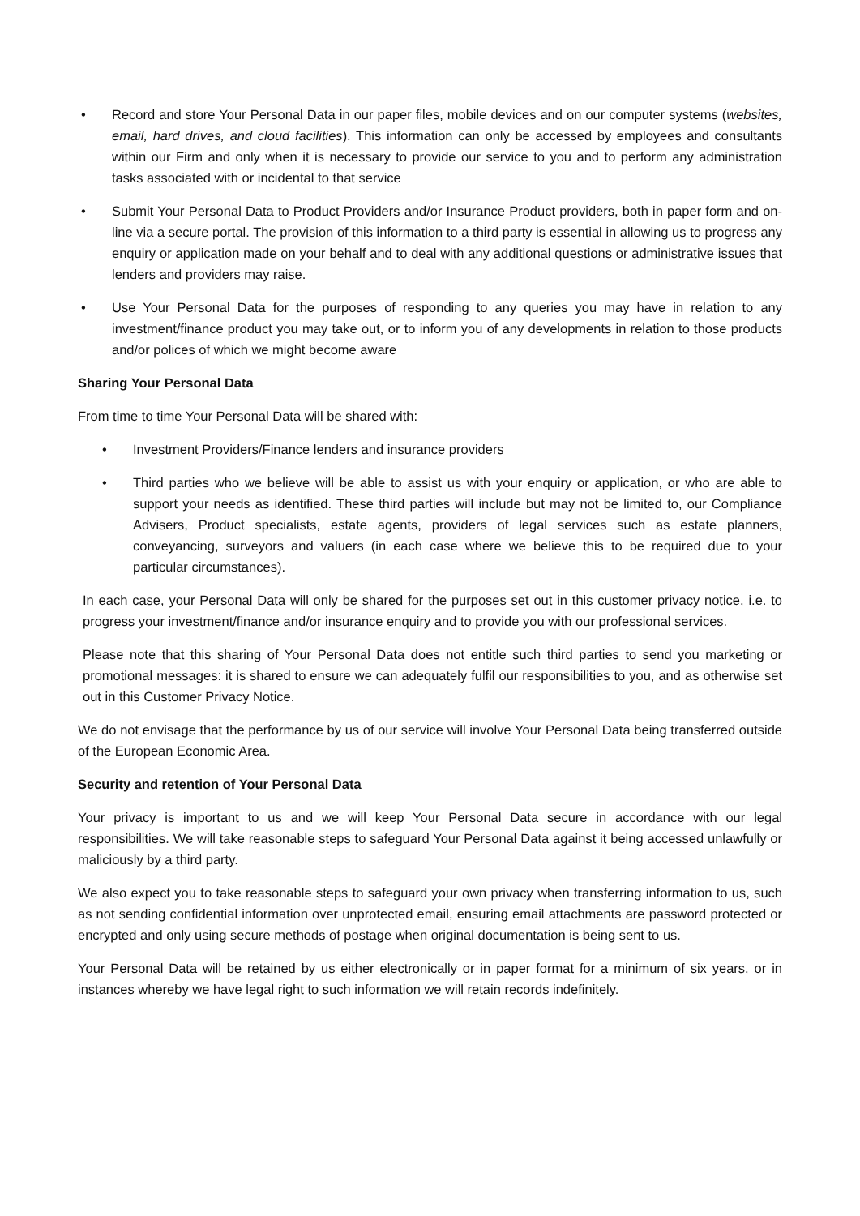• Record and store Your Personal Data in our paper files, mobile devices and on our computer systems (websites, email, hard drives, and cloud facilities). This information can only be accessed by employees and consultants within our Firm and only when it is necessary to provide our service to you and to perform any administration tasks associated with or incidental to that service
• Submit Your Personal Data to Product Providers and/or Insurance Product providers, both in paper form and on-line via a secure portal. The provision of this information to a third party is essential in allowing us to progress any enquiry or application made on your behalf and to deal with any additional questions or administrative issues that lenders and providers may raise.
• Use Your Personal Data for the purposes of responding to any queries you may have in relation to any investment/finance product you may take out, or to inform you of any developments in relation to those products and/or polices of which we might become aware
Sharing Your Personal Data
From time to time Your Personal Data will be shared with:
• Investment Providers/Finance lenders and insurance providers
• Third parties who we believe will be able to assist us with your enquiry or application, or who are able to support your needs as identified. These third parties will include but may not be limited to, our Compliance Advisers, Product specialists, estate agents, providers of legal services such as estate planners, conveyancing, surveyors and valuers (in each case where we believe this to be required due to your particular circumstances).
In each case, your Personal Data will only be shared for the purposes set out in this customer privacy notice, i.e. to progress your investment/finance and/or insurance enquiry and to provide you with our professional services.
Please note that this sharing of Your Personal Data does not entitle such third parties to send you marketing or promotional messages: it is shared to ensure we can adequately fulfil our responsibilities to you, and as otherwise set out in this Customer Privacy Notice.
We do not envisage that the performance by us of our service will involve Your Personal Data being transferred outside of the European Economic Area.
Security and retention of Your Personal Data
Your privacy is important to us and we will keep Your Personal Data secure in accordance with our legal responsibilities. We will take reasonable steps to safeguard Your Personal Data against it being accessed unlawfully or maliciously by a third party.
We also expect you to take reasonable steps to safeguard your own privacy when transferring information to us, such as not sending confidential information over unprotected email, ensuring email attachments are password protected or encrypted and only using secure methods of postage when original documentation is being sent to us.
Your Personal Data will be retained by us either electronically or in paper format for a minimum of six years, or in instances whereby we have legal right to such information we will retain records indefinitely.